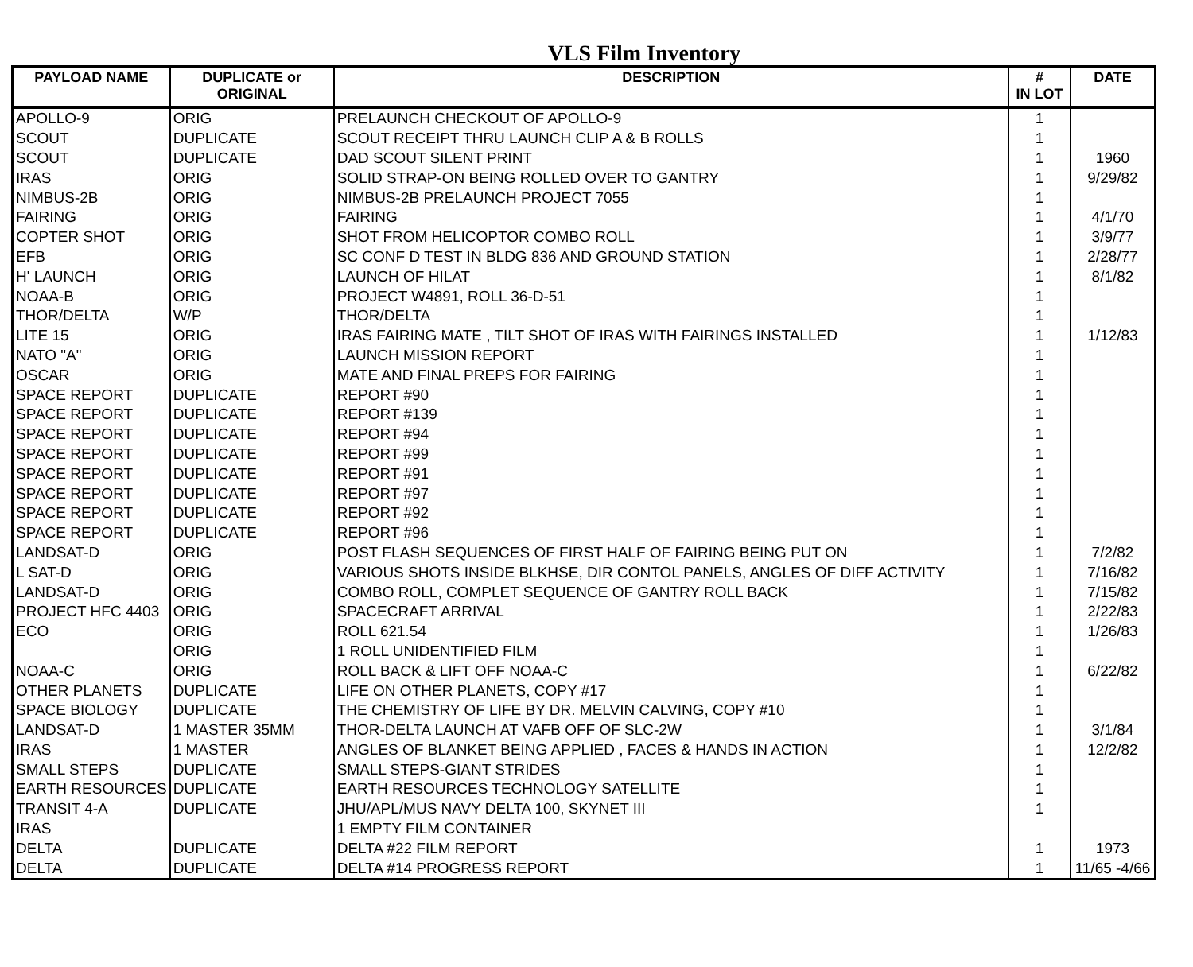VLS Film Inventory
| PAYLOAD NAME | DUPLICATE or ORIGINAL | DESCRIPTION | # IN LOT | DATE |
| --- | --- | --- | --- | --- |
| APOLLO-9 | ORIG | PRELAUNCH CHECKOUT OF APOLLO-9 | 1 | |
| SCOUT | DUPLICATE | SCOUT RECEIPT THRU LAUNCH CLIP A & B ROLLS | 1 | |
| SCOUT | DUPLICATE | DAD SCOUT SILENT PRINT | 1 | 1960 |
| IRAS | ORIG | SOLID STRAP-ON BEING ROLLED OVER TO GANTRY | 1 | 9/29/82 |
| NIMBUS-2B | ORIG | NIMBUS-2B PRELAUNCH PROJECT 7055 | 1 | |
| FAIRING | ORIG | FAIRING | 1 | 4/1/70 |
| COPTER SHOT | ORIG | SHOT FROM HELICOPTOR COMBO ROLL | 1 | 3/9/77 |
| EFB | ORIG | SC CONF D TEST IN BLDG 836 AND GROUND STATION | 1 | 2/28/77 |
| H' LAUNCH | ORIG | LAUNCH OF HILAT | 1 | 8/1/82 |
| NOAA-B | ORIG | PROJECT W4891, ROLL 36-D-51 | 1 | |
| THOR/DELTA | W/P | THOR/DELTA | 1 | |
| LITE 15 | ORIG | IRAS FAIRING MATE , TILT SHOT OF IRAS WITH FAIRINGS INSTALLED | 1 | 1/12/83 |
| NATO "A" | ORIG | LAUNCH MISSION REPORT | 1 | |
| OSCAR | ORIG | MATE AND FINAL PREPS FOR FAIRING | 1 | |
| SPACE REPORT | DUPLICATE | REPORT #90 | 1 | |
| SPACE REPORT | DUPLICATE | REPORT #139 | 1 | |
| SPACE REPORT | DUPLICATE | REPORT #94 | 1 | |
| SPACE REPORT | DUPLICATE | REPORT #99 | 1 | |
| SPACE REPORT | DUPLICATE | REPORT #91 | 1 | |
| SPACE REPORT | DUPLICATE | REPORT #97 | 1 | |
| SPACE REPORT | DUPLICATE | REPORT #92 | 1 | |
| SPACE REPORT | DUPLICATE | REPORT #96 | 1 | |
| LANDSAT-D | ORIG | POST FLASH SEQUENCES OF FIRST HALF OF FAIRING BEING PUT ON | 1 | 7/2/82 |
| L SAT-D | ORIG | VARIOUS SHOTS INSIDE BLKHSE, DIR CONTOL PANELS, ANGLES OF DIFF ACTIVITY | 1 | 7/16/82 |
| LANDSAT-D | ORIG | COMBO ROLL, COMPLET SEQUENCE OF GANTRY ROLL BACK | 1 | 7/15/82 |
| PROJECT HFC 4403 | ORIG | SPACECRAFT ARRIVAL | 1 | 2/22/83 |
| ECO | ORIG | ROLL 621.54 | 1 | 1/26/83 |
| | ORIG | 1 ROLL UNIDENTIFIED FILM | 1 | |
| NOAA-C | ORIG | ROLL BACK & LIFT OFF NOAA-C | 1 | 6/22/82 |
| OTHER PLANETS | DUPLICATE | LIFE ON OTHER PLANETS, COPY #17 | 1 | |
| SPACE BIOLOGY | DUPLICATE | THE CHEMISTRY OF LIFE BY DR. MELVIN CALVING, COPY #10 | 1 | |
| LANDSAT-D | 1 MASTER 35MM | THOR-DELTA LAUNCH AT VAFB OFF OF SLC-2W | 1 | 3/1/84 |
| IRAS | 1 MASTER | ANGLES OF BLANKET BEING APPLIED , FACES & HANDS IN ACTION | 1 | 12/2/82 |
| SMALL STEPS | DUPLICATE | SMALL STEPS-GIANT STRIDES | 1 | |
| EARTH RESOURCES | DUPLICATE | EARTH RESOURCES TECHNOLOGY SATELLITE | 1 | |
| TRANSIT 4-A | DUPLICATE | JHU/APL/MUS NAVY DELTA 100, SKYNET III | 1 | |
| IRAS | | 1 EMPTY FILM CONTAINER | | |
| DELTA | DUPLICATE | DELTA #22 FILM REPORT | 1 | 1973 |
| DELTA | DUPLICATE | DELTA #14 PROGRESS REPORT | 1 | 11/65 -4/66 |